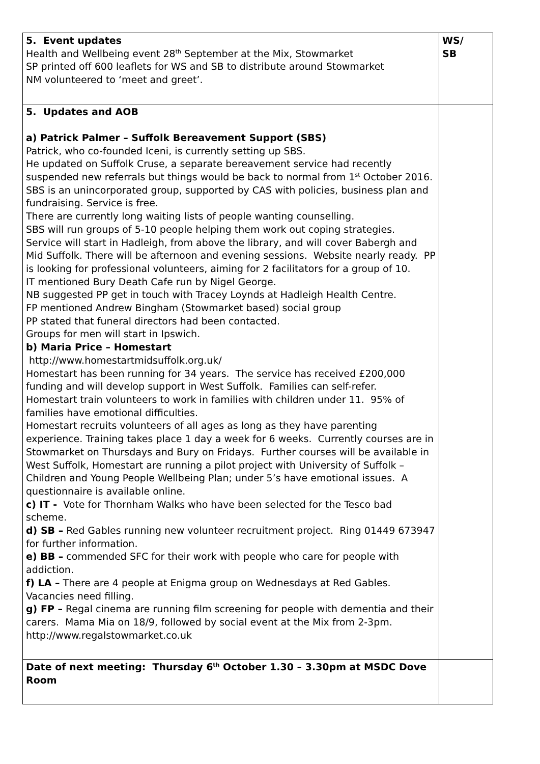| 5. Event updates Health and Wellbeing event 28<sup>th</sup> September at the Mix, Stowmarket SP printed off 600 leaflets for WS and SB to distribute around Stowmarket NM volunteered to ‘meet and greet’. | WS/ SB |
| 5. Updates and AOB a) Patrick Palmer – Suffolk Bereavement Support (SBS) Patrick, who co-founded Iceni, is currently setting up SBS. He updated on Suffolk Cruse, a separate bereavement service had recently suspended new referrals but things would be back to normal from 1<sup>st</sup> October 2016. SBS is an unincorporated group, supported by CAS with policies, business plan and fundraising. Service is free. There are currently long waiting lists of people wanting counselling. SBS will run groups of 5-10 people helping them work out coping strategies. Service will start in Hadleigh, from above the library, and will cover Babergh and Mid Suffolk. There will be afternoon and evening sessions. Website nearly ready. PP is looking for professional volunteers, aiming for 2 facilitators for a group of 10. IT mentioned Bury Death Cafe run by Nigel George. NB suggested PP get in touch with Tracey Loynds at Hadleigh Health Centre. FP mentioned Andrew Bingham (Stowmarket based) social group PP stated that funeral directors had been contacted. Groups for men will start in Ipswich. b) Maria Price – Homestart http://www.homestartmidsuffolk.org.uk/ Homestart has been running for 34 years. The service has received £200,000 funding and will develop support in West Suffolk. Families can self-refer. Homestart train volunteers to work in families with children under 11. 95% of families have emotional difficulties. Homestart recruits volunteers of all ages as long as they have parenting experience. Training takes place 1 day a week for 6 weeks. Currently courses are in Stowmarket on Thursdays and Bury on Fridays. Further courses will be available in West Suffolk, Homestart are running a pilot project with University of Suffolk – Children and Young People Wellbeing Plan; under 5’s have emotional issues. A questionnaire is available online. c) IT - Vote for Thornham Walks who have been selected for the Tesco bad scheme. d) SB – Red Gables running new volunteer recruitment project. Ring 01449 673947 for further information. e) BB – commended SFC for their work with people who care for people with addiction. f) LA – There are 4 people at Enigma group on Wednesdays at Red Gables. Vacancies need filling. g) FP – Regal cinema are running film screening for people with dementia and their carers. Mama Mia on 18/9, followed by social event at the Mix from 2-3pm. http://www.regalstowmarket.co.uk | |
| Date of next meeting: Thursday 6<sup>th</sup> October 1.30 – 3.30pm at MSDC Dove Room | |